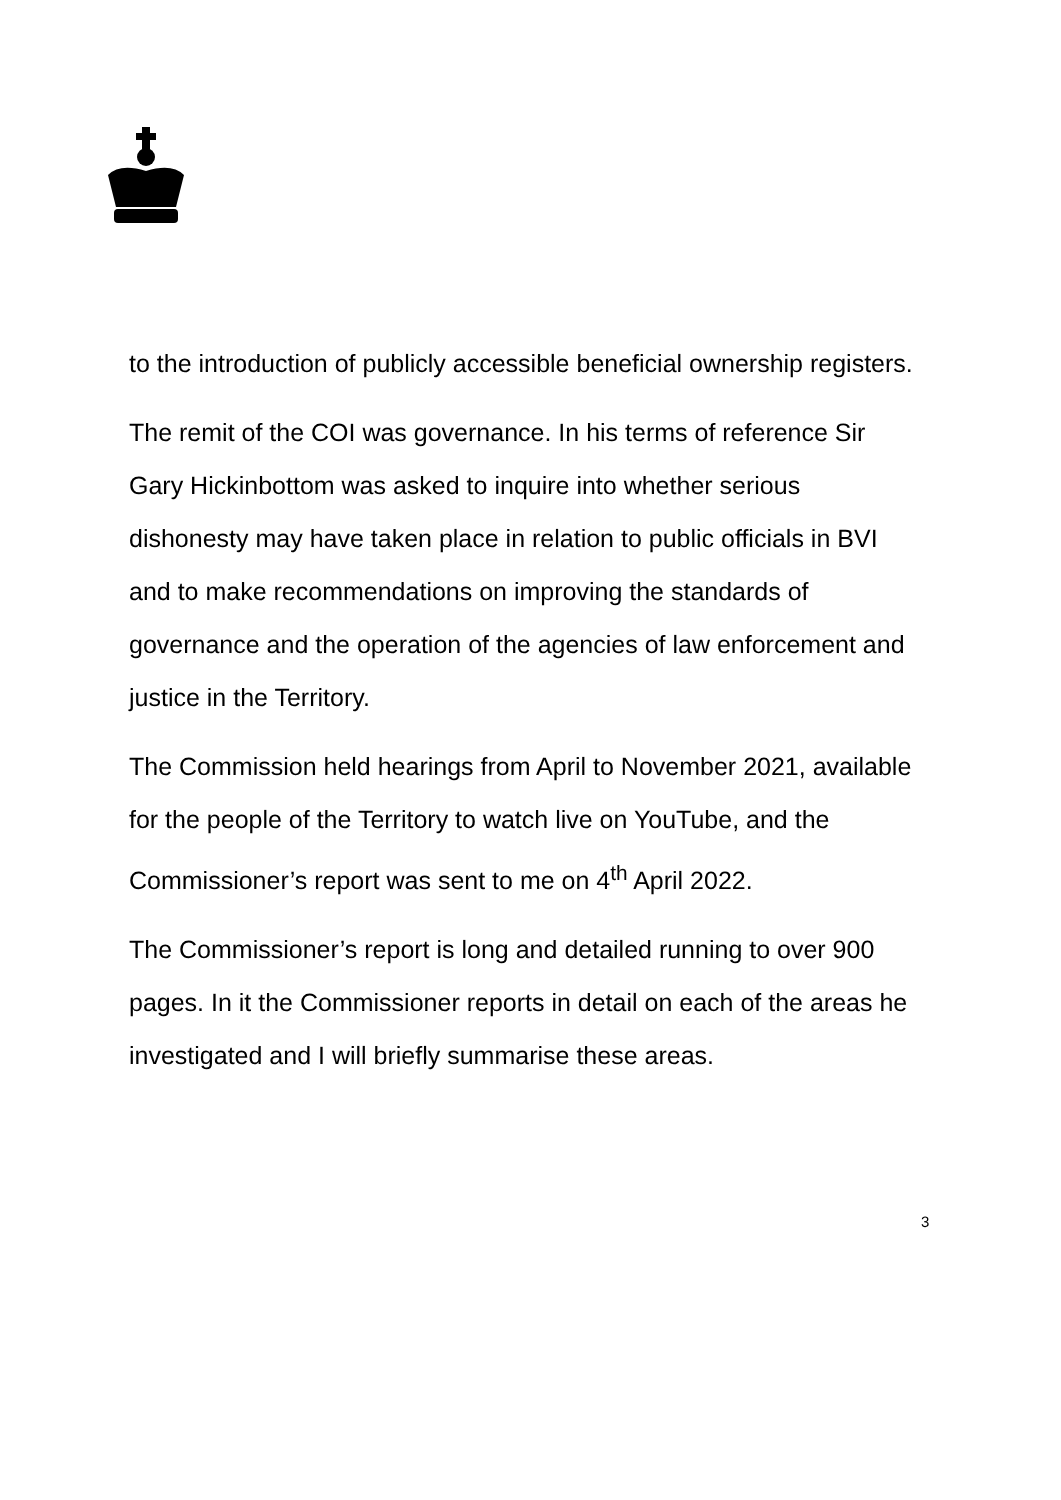to the introduction of publicly accessible beneficial ownership registers.
The remit of the COI was governance. In his terms of reference Sir Gary Hickinbottom was asked to inquire into whether serious dishonesty may have taken place in relation to public officials in BVI and to make recommendations on improving the standards of governance and the operation of the agencies of law enforcement and justice in the Territory.
The Commission held hearings from April to November 2021, available for the people of the Territory to watch live on YouTube, and the Commissioner’s report was sent to me on 4<sup>th</sup> April 2022.
The Commissioner’s report is long and detailed running to over 900 pages. In it the Commissioner reports in detail on each of the areas he investigated and I will briefly summarise these areas.
3